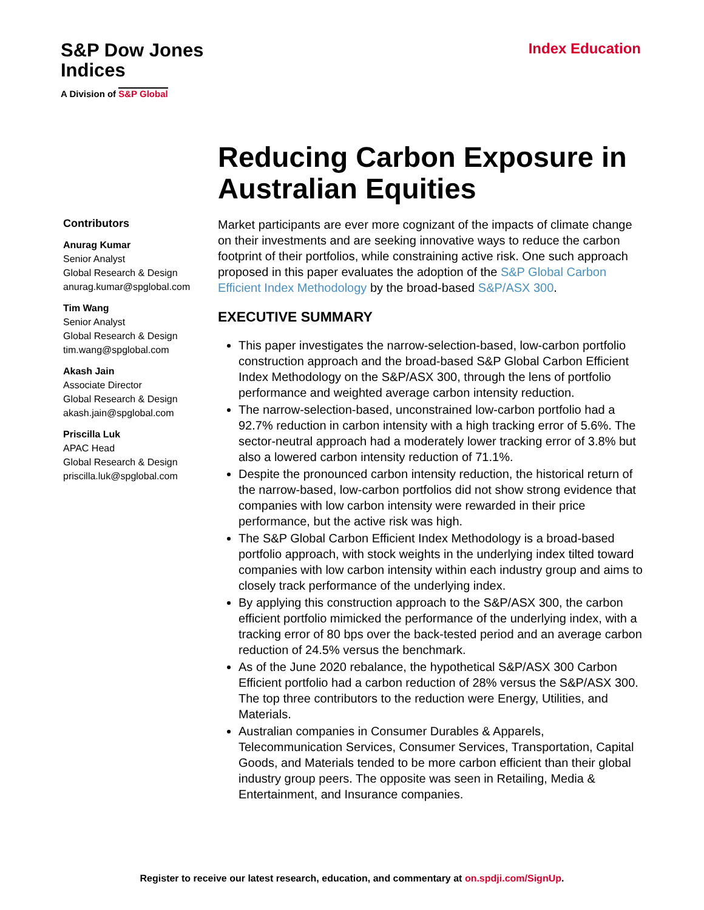S&P Dow Jones
Indices
A Division of S&P Global
Index Education
Contributors
Anurag Kumar
Senior Analyst
Global Research & Design
anurag.kumar@spglobal.com
Tim Wang
Senior Analyst
Global Research & Design
tim.wang@spglobal.com
Akash Jain
Associate Director
Global Research & Design
akash.jain@spglobal.com
Priscilla Luk
APAC Head
Global Research & Design
priscilla.luk@spglobal.com
Reducing Carbon Exposure in Australian Equities
Market participants are ever more cognizant of the impacts of climate change on their investments and are seeking innovative ways to reduce the carbon footprint of their portfolios, while constraining active risk. One such approach proposed in this paper evaluates the adoption of the S&P Global Carbon Efficient Index Methodology by the broad-based S&P/ASX 300.
EXECUTIVE SUMMARY
This paper investigates the narrow-selection-based, low-carbon portfolio construction approach and the broad-based S&P Global Carbon Efficient Index Methodology on the S&P/ASX 300, through the lens of portfolio performance and weighted average carbon intensity reduction.
The narrow-selection-based, unconstrained low-carbon portfolio had a 92.7% reduction in carbon intensity with a high tracking error of 5.6%. The sector-neutral approach had a moderately lower tracking error of 3.8% but also a lowered carbon intensity reduction of 71.1%.
Despite the pronounced carbon intensity reduction, the historical return of the narrow-based, low-carbon portfolios did not show strong evidence that companies with low carbon intensity were rewarded in their price performance, but the active risk was high.
The S&P Global Carbon Efficient Index Methodology is a broad-based portfolio approach, with stock weights in the underlying index tilted toward companies with low carbon intensity within each industry group and aims to closely track performance of the underlying index.
By applying this construction approach to the S&P/ASX 300, the carbon efficient portfolio mimicked the performance of the underlying index, with a tracking error of 80 bps over the back-tested period and an average carbon reduction of 24.5% versus the benchmark.
As of the June 2020 rebalance, the hypothetical S&P/ASX 300 Carbon Efficient portfolio had a carbon reduction of 28% versus the S&P/ASX 300. The top three contributors to the reduction were Energy, Utilities, and Materials.
Australian companies in Consumer Durables & Apparels, Telecommunication Services, Consumer Services, Transportation, Capital Goods, and Materials tended to be more carbon efficient than their global industry group peers. The opposite was seen in Retailing, Media & Entertainment, and Insurance companies.
Register to receive our latest research, education, and commentary at on.spdji.com/SignUp.